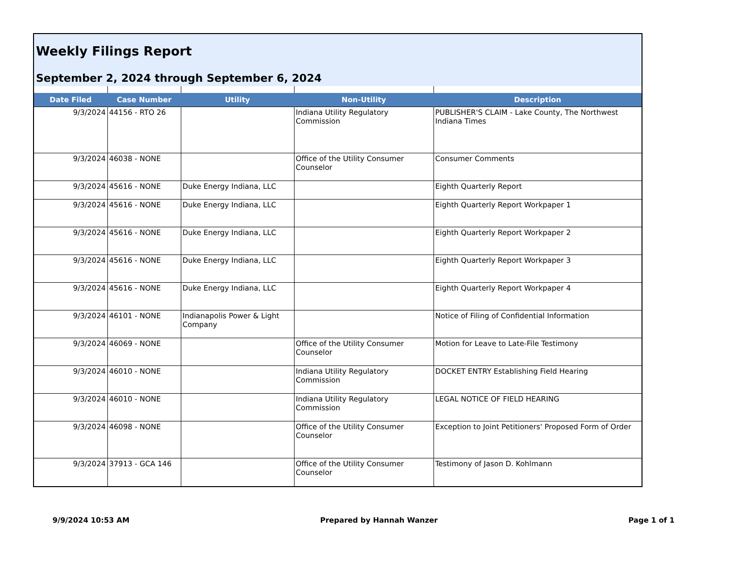Weekly Filings Report
September 2, 2024 through September 6, 2024
| Date Filed | Case Number | Utility | Non-Utility | Description |
| --- | --- | --- | --- | --- |
| 9/3/2024 | 44156 - RTO 26 | | Indiana Utility Regulatory Commission | PUBLISHER'S CLAIM - Lake County, The Northwest Indiana Times |
| 9/3/2024 | 46038 - NONE | | Office of the Utility Consumer Counselor | Consumer Comments |
| 9/3/2024 | 45616 - NONE | Duke Energy Indiana, LLC | | Eighth Quarterly Report |
| 9/3/2024 | 45616 - NONE | Duke Energy Indiana, LLC | | Eighth Quarterly Report Workpaper 1 |
| 9/3/2024 | 45616 - NONE | Duke Energy Indiana, LLC | | Eighth Quarterly Report Workpaper 2 |
| 9/3/2024 | 45616 - NONE | Duke Energy Indiana, LLC | | Eighth Quarterly Report Workpaper 3 |
| 9/3/2024 | 45616 - NONE | Duke Energy Indiana, LLC | | Eighth Quarterly Report Workpaper 4 |
| 9/3/2024 | 46101 - NONE | Indianapolis Power & Light Company | | Notice of Filing of Confidential Information |
| 9/3/2024 | 46069 - NONE | | Office of the Utility Consumer Counselor | Motion for Leave to Late-File Testimony |
| 9/3/2024 | 46010 - NONE | | Indiana Utility Regulatory Commission | DOCKET ENTRY Establishing Field Hearing |
| 9/3/2024 | 46010 - NONE | | Indiana Utility Regulatory Commission | LEGAL NOTICE OF FIELD HEARING |
| 9/3/2024 | 46098 - NONE | | Office of the Utility Consumer Counselor | Exception to Joint Petitioners' Proposed Form of Order |
| 9/3/2024 | 37913 - GCA 146 | | Office of the Utility Consumer Counselor | Testimony of Jason D. Kohlmann |
9/9/2024 10:53 AM Prepared by Hannah Wanzer Page 1 of 1